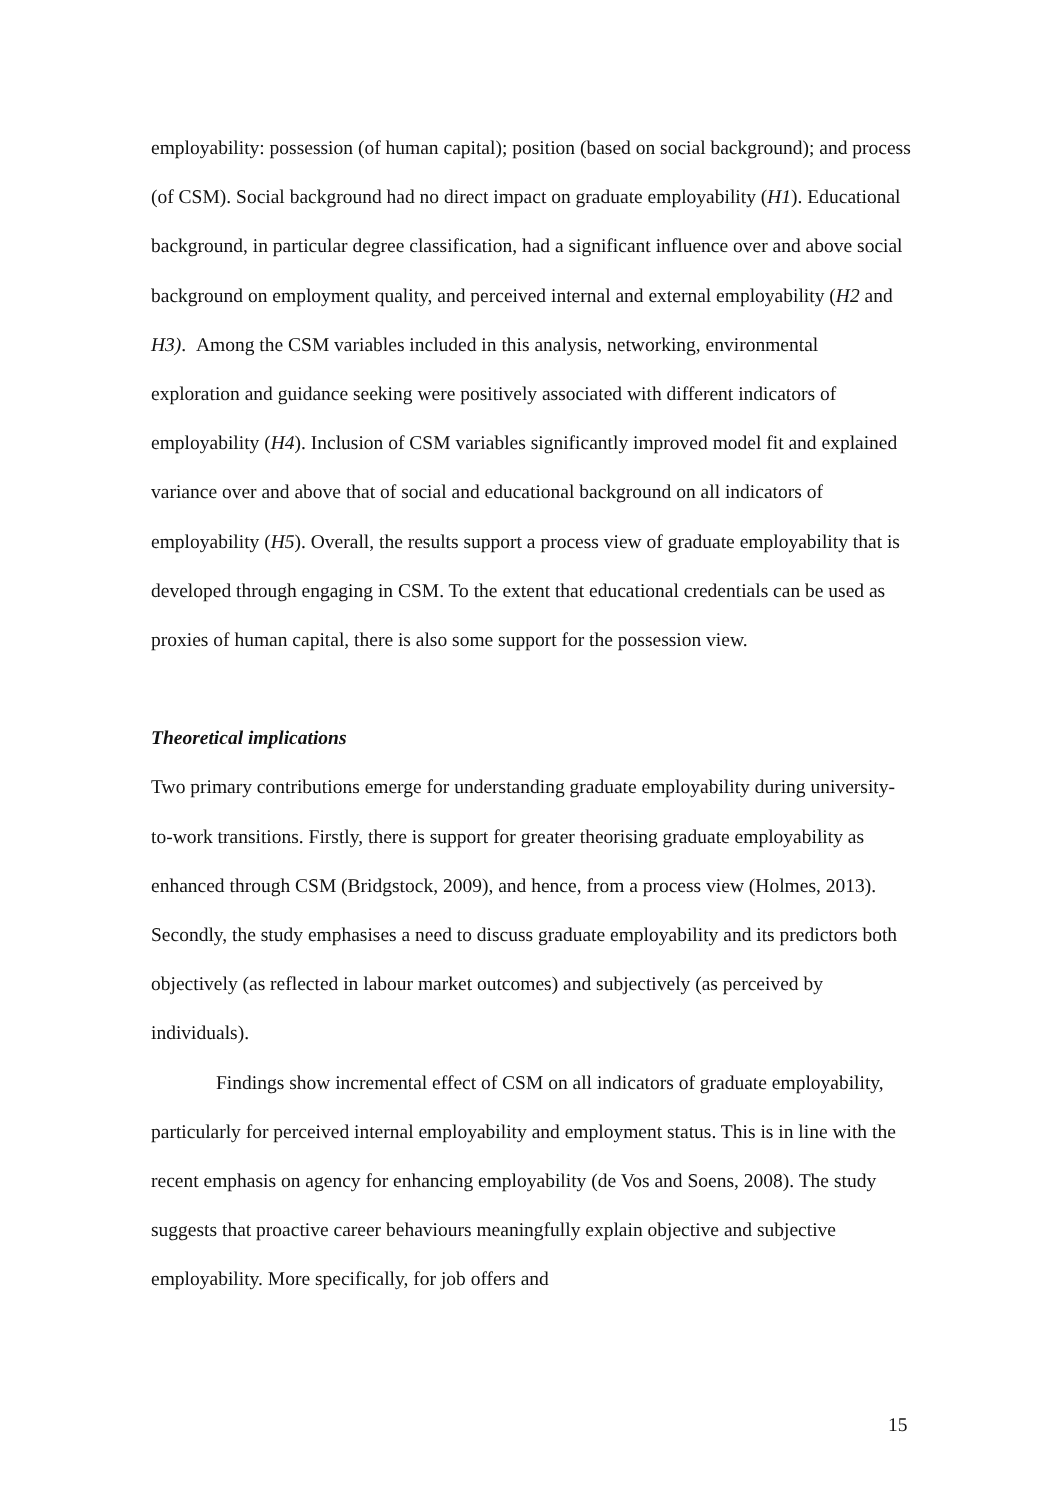employability: possession (of human capital); position (based on social background); and process (of CSM). Social background had no direct impact on graduate employability (H1). Educational background, in particular degree classification, had a significant influence over and above social background on employment quality, and perceived internal and external employability (H2 and H3). Among the CSM variables included in this analysis, networking, environmental exploration and guidance seeking were positively associated with different indicators of employability (H4). Inclusion of CSM variables significantly improved model fit and explained variance over and above that of social and educational background on all indicators of employability (H5). Overall, the results support a process view of graduate employability that is developed through engaging in CSM. To the extent that educational credentials can be used as proxies of human capital, there is also some support for the possession view.
Theoretical implications
Two primary contributions emerge for understanding graduate employability during university-to-work transitions. Firstly, there is support for greater theorising graduate employability as enhanced through CSM (Bridgstock, 2009), and hence, from a process view (Holmes, 2013). Secondly, the study emphasises a need to discuss graduate employability and its predictors both objectively (as reflected in labour market outcomes) and subjectively (as perceived by individuals).
Findings show incremental effect of CSM on all indicators of graduate employability, particularly for perceived internal employability and employment status. This is in line with the recent emphasis on agency for enhancing employability (de Vos and Soens, 2008). The study suggests that proactive career behaviours meaningfully explain objective and subjective employability. More specifically, for job offers and
15